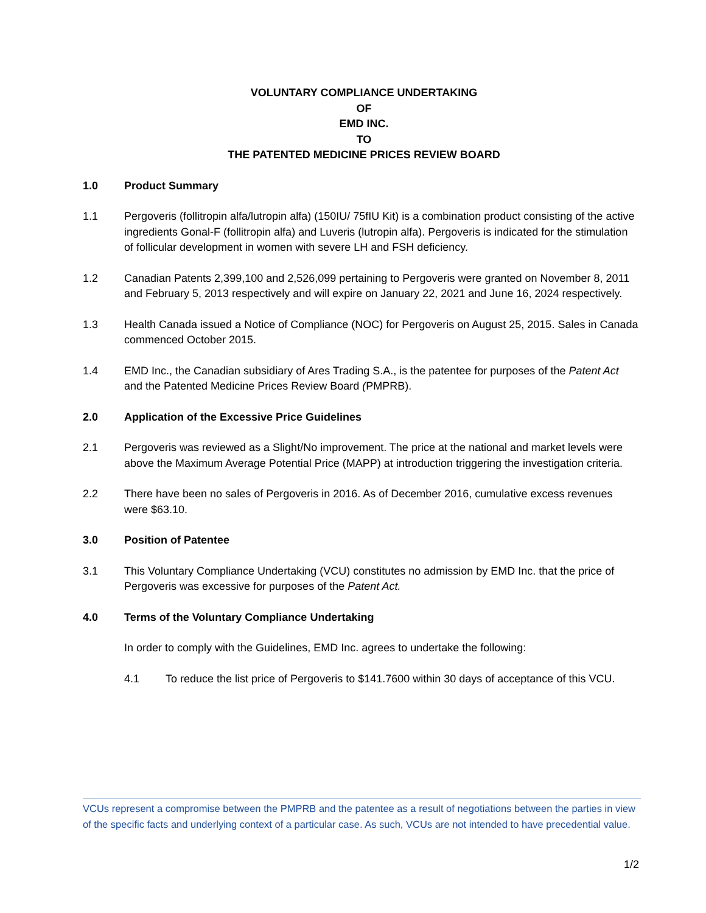VOLUNTARY COMPLIANCE UNDERTAKING
OF
EMD INC.
TO
THE PATENTED MEDICINE PRICES REVIEW BOARD
1.0 Product Summary
1.1 Pergoveris (follitropin alfa/lutropin alfa) (150IU/ 75fIU Kit) is a combination product consisting of the active ingredients Gonal-F (follitropin alfa) and Luveris (lutropin alfa). Pergoveris is indicated for the stimulation of follicular development in women with severe LH and FSH deficiency.
1.2 Canadian Patents 2,399,100 and 2,526,099 pertaining to Pergoveris were granted on November 8, 2011 and February 5, 2013 respectively and will expire on January 22, 2021 and June 16, 2024 respectively.
1.3 Health Canada issued a Notice of Compliance (NOC) for Pergoveris on August 25, 2015. Sales in Canada commenced October 2015.
1.4 EMD Inc., the Canadian subsidiary of Ares Trading S.A., is the patentee for purposes of the Patent Act and the Patented Medicine Prices Review Board (PMPRB).
2.0 Application of the Excessive Price Guidelines
2.1 Pergoveris was reviewed as a Slight/No improvement. The price at the national and market levels were above the Maximum Average Potential Price (MAPP) at introduction triggering the investigation criteria.
2.2 There have been no sales of Pergoveris in 2016. As of December 2016, cumulative excess revenues were $63.10.
3.0 Position of Patentee
3.1 This Voluntary Compliance Undertaking (VCU) constitutes no admission by EMD Inc. that the price of Pergoveris was excessive for purposes of the Patent Act.
4.0 Terms of the Voluntary Compliance Undertaking
In order to comply with the Guidelines, EMD Inc. agrees to undertake the following:
4.1 To reduce the list price of Pergoveris to $141.7600 within 30 days of acceptance of this VCU.
VCUs represent a compromise between the PMPRB and the patentee as a result of negotiations between the parties in view of the specific facts and underlying context of a particular case. As such, VCUs are not intended to have precedential value.
1/2